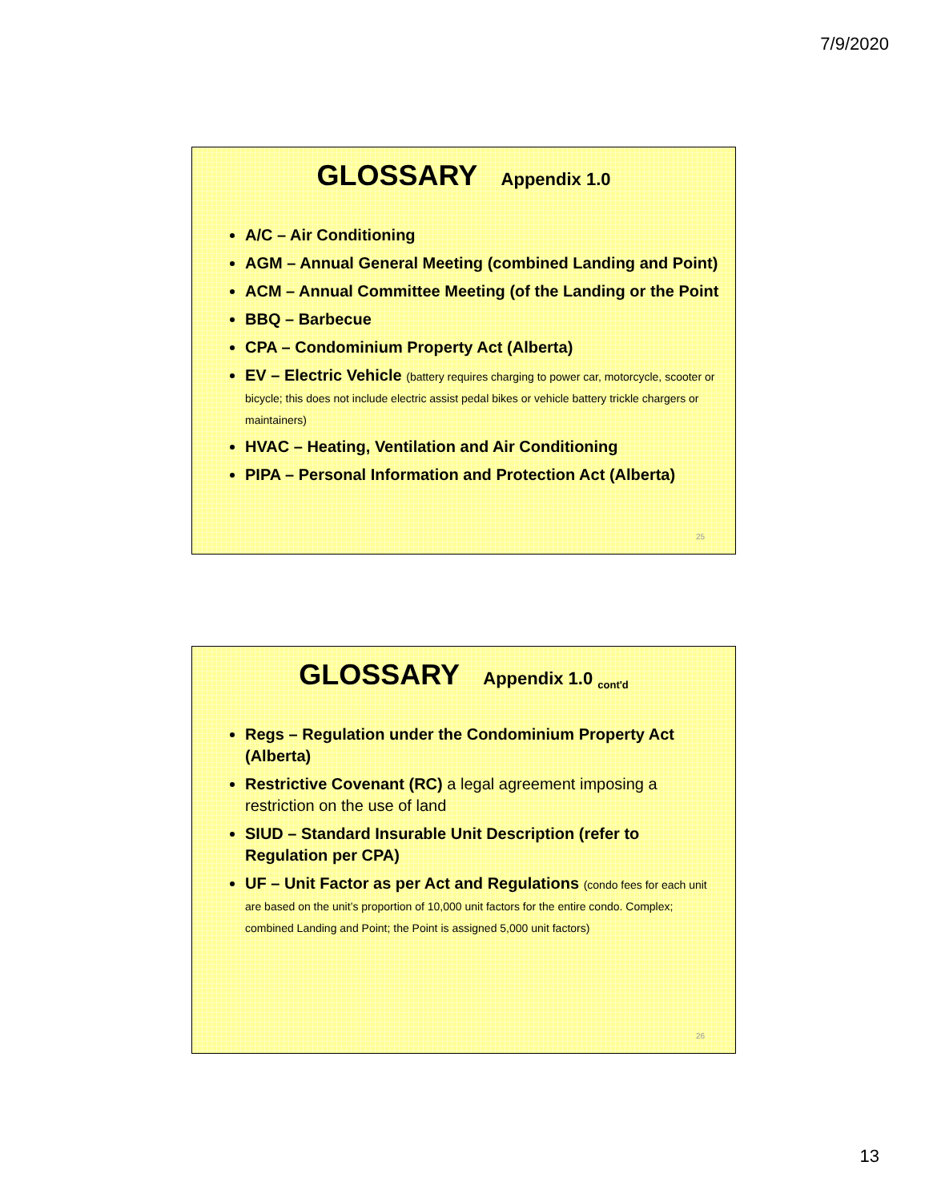7/9/2020
GLOSSARY Appendix 1.0
A/C – Air Conditioning
AGM – Annual General Meeting (combined Landing and Point)
ACM – Annual Committee Meeting (of the Landing or the Point
BBQ – Barbecue
CPA – Condominium Property Act (Alberta)
EV – Electric Vehicle (battery requires charging to power car, motorcycle, scooter or bicycle; this does not include electric assist pedal bikes or vehicle battery trickle chargers or maintainers)
HVAC – Heating, Ventilation and Air Conditioning
PIPA – Personal Information and Protection Act (Alberta)
25
GLOSSARY Appendix 1.0 <sub>cont'd</sub>
Regs – Regulation under the Condominium Property Act (Alberta)
Restrictive Covenant (RC) a legal agreement imposing a restriction on the use of land
SIUD – Standard Insurable Unit Description (refer to Regulation per CPA)
UF – Unit Factor as per Act and Regulations (condo fees for each unit are based on the unit’s proportion of 10,000 unit factors for the entire condo. Complex; combined Landing and Point; the Point is assigned 5,000 unit factors)
26
13